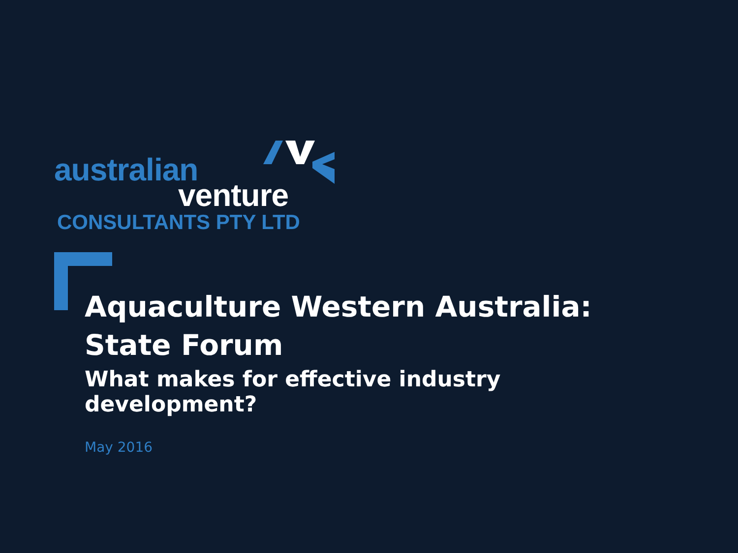australian
venture
CONSULTANTS PTY LTD
Aquaculture Western Australia: State Forum
What makes for effective industry development?
May 2016